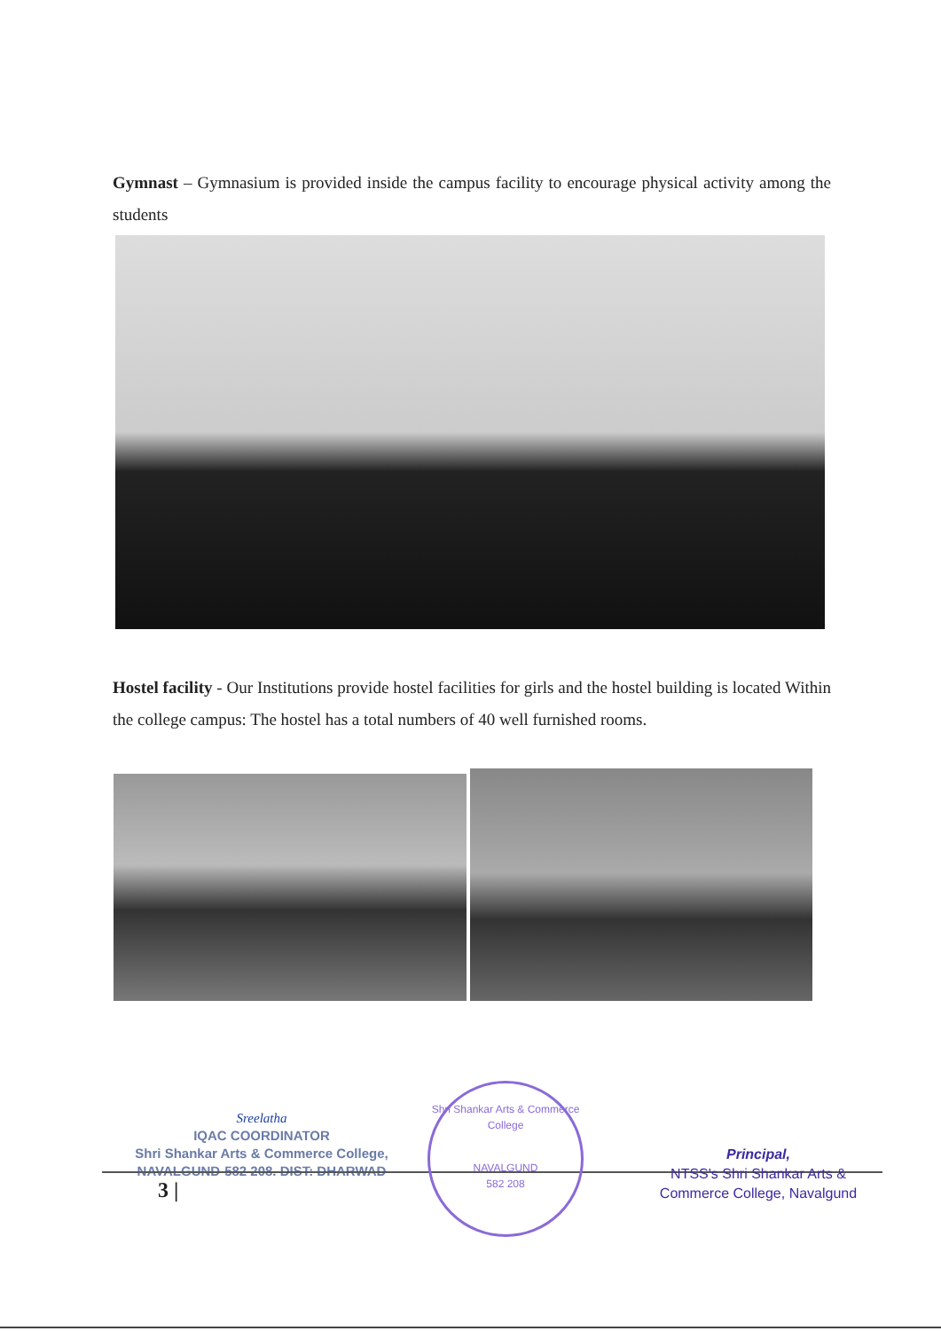Gymnast – Gymnasium is provided inside the campus facility to encourage physical activity among the students
Hostel facility - Our Institutions provide hostel facilities for girls and the hostel building is located Within the college campus: The hostel has a total numbers of 40 well furnished rooms.
Sreelatha
IQAC COORDINATOR
Shri Shankar Arts & Commerce College,
NAVALGUND-582 208. DIST: DHARWAD
3 |
Shri Shankar Arts & Commerce College
NAVALGUND
582 208
Principal,
NTSS's Shri Shankar Arts &
Commerce College, Navalgund